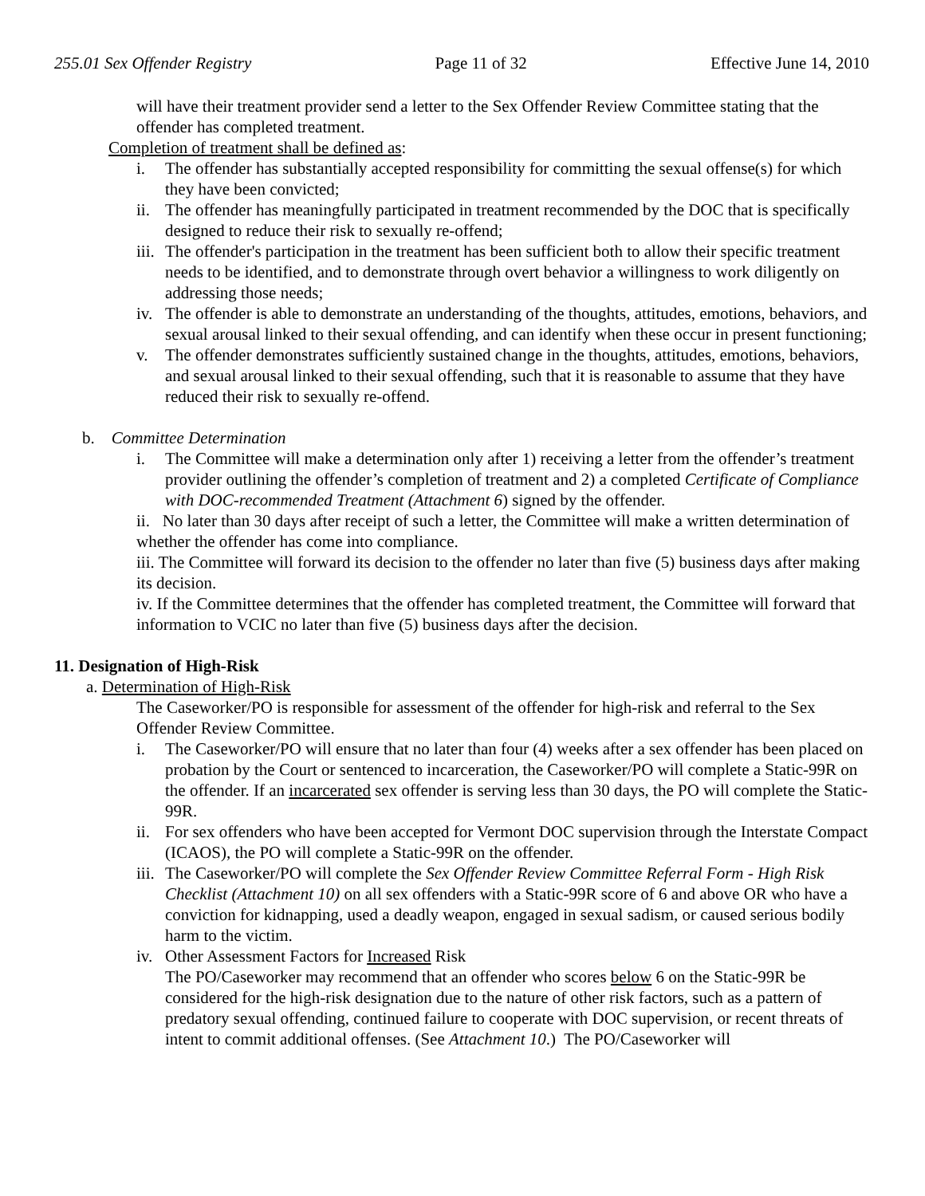255.01 Sex Offender Registry Page 11 of 32 Effective June 14, 2010
will have their treatment provider send a letter to the Sex Offender Review Committee stating that the offender has completed treatment.
Completion of treatment shall be defined as:
i. The offender has substantially accepted responsibility for committing the sexual offense(s) for which they have been convicted;
ii. The offender has meaningfully participated in treatment recommended by the DOC that is specifically designed to reduce their risk to sexually re-offend;
iii. The offender's participation in the treatment has been sufficient both to allow their specific treatment needs to be identified, and to demonstrate through overt behavior a willingness to work diligently on addressing those needs;
iv. The offender is able to demonstrate an understanding of the thoughts, attitudes, emotions, behaviors, and sexual arousal linked to their sexual offending, and can identify when these occur in present functioning;
v. The offender demonstrates sufficiently sustained change in the thoughts, attitudes, emotions, behaviors, and sexual arousal linked to their sexual offending, such that it is reasonable to assume that they have reduced their risk to sexually re-offend.
b. Committee Determination
i. The Committee will make a determination only after 1) receiving a letter from the offender’s treatment provider outlining the offender’s completion of treatment and 2) a completed Certificate of Compliance with DOC-recommended Treatment (Attachment 6) signed by the offender.
ii. No later than 30 days after receipt of such a letter, the Committee will make a written determination of whether the offender has come into compliance.
iii. The Committee will forward its decision to the offender no later than five (5) business days after making its decision.
iv. If the Committee determines that the offender has completed treatment, the Committee will forward that information to VCIC no later than five (5) business days after the decision.
11. Designation of High-Risk
a. Determination of High-Risk
The Caseworker/PO is responsible for assessment of the offender for high-risk and referral to the Sex Offender Review Committee.
i. The Caseworker/PO will ensure that no later than four (4) weeks after a sex offender has been placed on probation by the Court or sentenced to incarceration, the Caseworker/PO will complete a Static-99R on the offender. If an incarcerated sex offender is serving less than 30 days, the PO will complete the Static-99R.
ii. For sex offenders who have been accepted for Vermont DOC supervision through the Interstate Compact (ICAOS), the PO will complete a Static-99R on the offender.
iii. The Caseworker/PO will complete the Sex Offender Review Committee Referral Form - High Risk Checklist (Attachment 10) on all sex offenders with a Static-99R score of 6 and above OR who have a conviction for kidnapping, used a deadly weapon, engaged in sexual sadism, or caused serious bodily harm to the victim.
iv. Other Assessment Factors for Increased Risk
The PO/Caseworker may recommend that an offender who scores below 6 on the Static-99R be considered for the high-risk designation due to the nature of other risk factors, such as a pattern of predatory sexual offending, continued failure to cooperate with DOC supervision, or recent threats of intent to commit additional offenses. (See Attachment 10.) The PO/Caseworker will